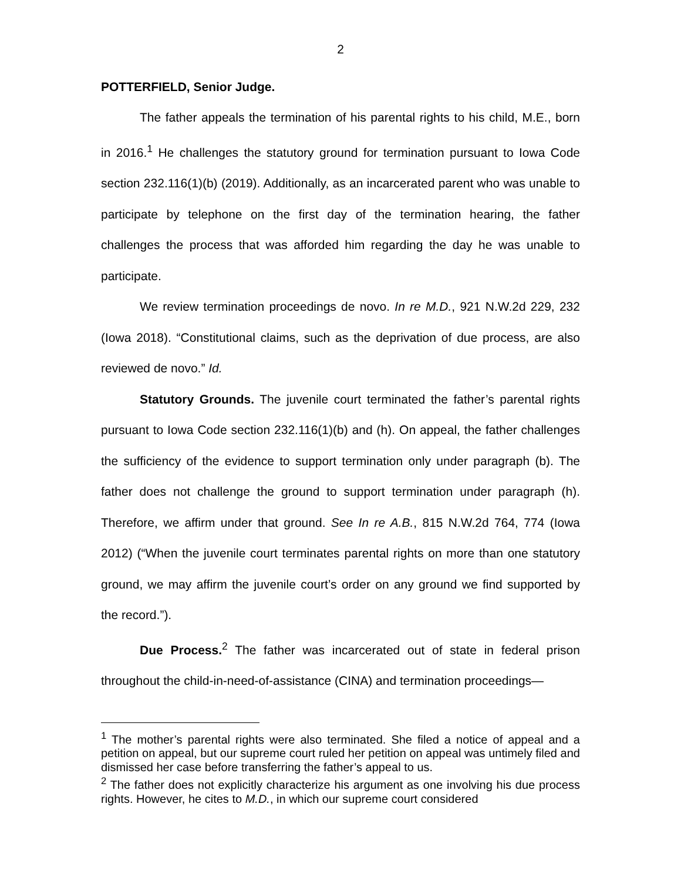2
POTTERFIELD, Senior Judge.
The father appeals the termination of his parental rights to his child, M.E., born in 2016.<sup>1</sup> He challenges the statutory ground for termination pursuant to Iowa Code section 232.116(1)(b) (2019). Additionally, as an incarcerated parent who was unable to participate by telephone on the first day of the termination hearing, the father challenges the process that was afforded him regarding the day he was unable to participate.
We review termination proceedings de novo. In re M.D., 921 N.W.2d 229, 232 (Iowa 2018). “Constitutional claims, such as the deprivation of due process, are also reviewed de novo.” Id.
Statutory Grounds. The juvenile court terminated the father’s parental rights pursuant to Iowa Code section 232.116(1)(b) and (h). On appeal, the father challenges the sufficiency of the evidence to support termination only under paragraph (b). The father does not challenge the ground to support termination under paragraph (h). Therefore, we affirm under that ground. See In re A.B., 815 N.W.2d 764, 774 (Iowa 2012) (“When the juvenile court terminates parental rights on more than one statutory ground, we may affirm the juvenile court’s order on any ground we find supported by the record.”).
Due Process.<sup>2</sup> The father was incarcerated out of state in federal prison throughout the child-in-need-of-assistance (CINA) and termination proceedings—
<sup>1</sup> The mother’s parental rights were also terminated. She filed a notice of appeal and a petition on appeal, but our supreme court ruled her petition on appeal was untimely filed and dismissed her case before transferring the father’s appeal to us.
<sup>2</sup> The father does not explicitly characterize his argument as one involving his due process rights. However, he cites to M.D., in which our supreme court considered